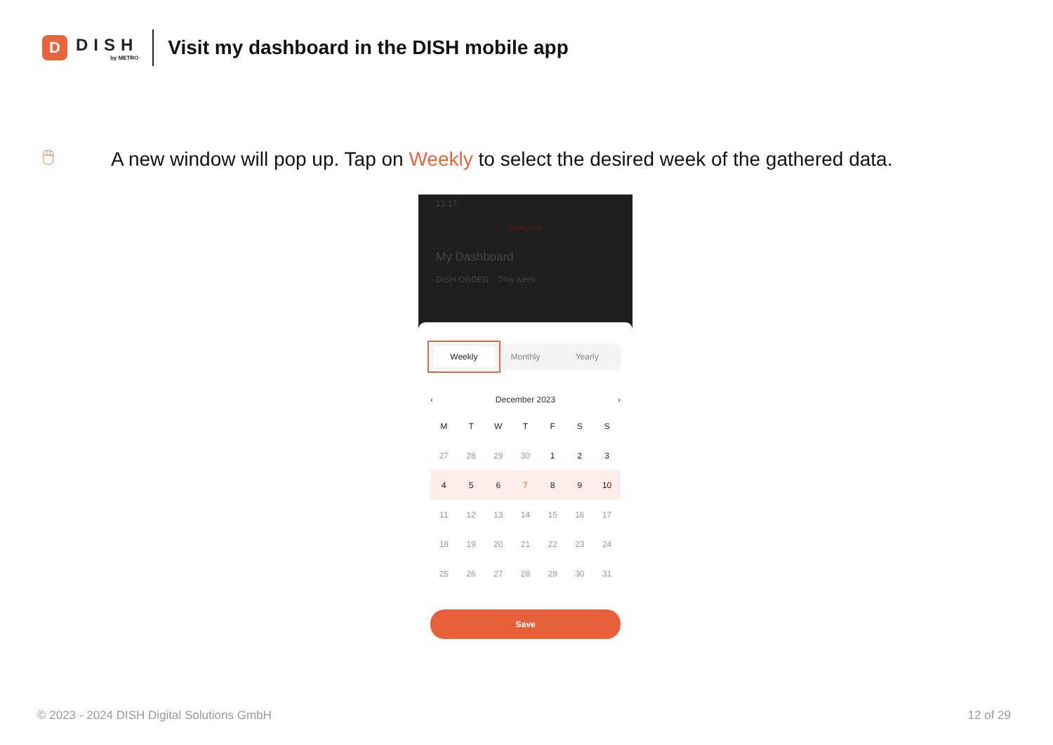D
DISH
by METRO
Visit my dashboard in the DISH mobile app
🖱
A new window will pop up. Tap on Weekly to select the desired week of the gathered data.
13:17
Analytics
My Dashboard
DISH ORDER This week
Weekly Monthly Yearly
‹ December 2023 ›
| M | T | W | T | F | S | S |
| 27 | 28 | 29 | 30 | 1 | 2 | 3 |
| 4 | 5 | 6 | 7 | 8 | 9 | 10 |
| 11 | 12 | 13 | 14 | 15 | 16 | 17 |
| 18 | 19 | 20 | 21 | 22 | 23 | 24 |
| 25 | 26 | 27 | 28 | 29 | 30 | 31 |
Save
© 2023 - 2024 DISH Digital Solutions GmbH 12 of 29